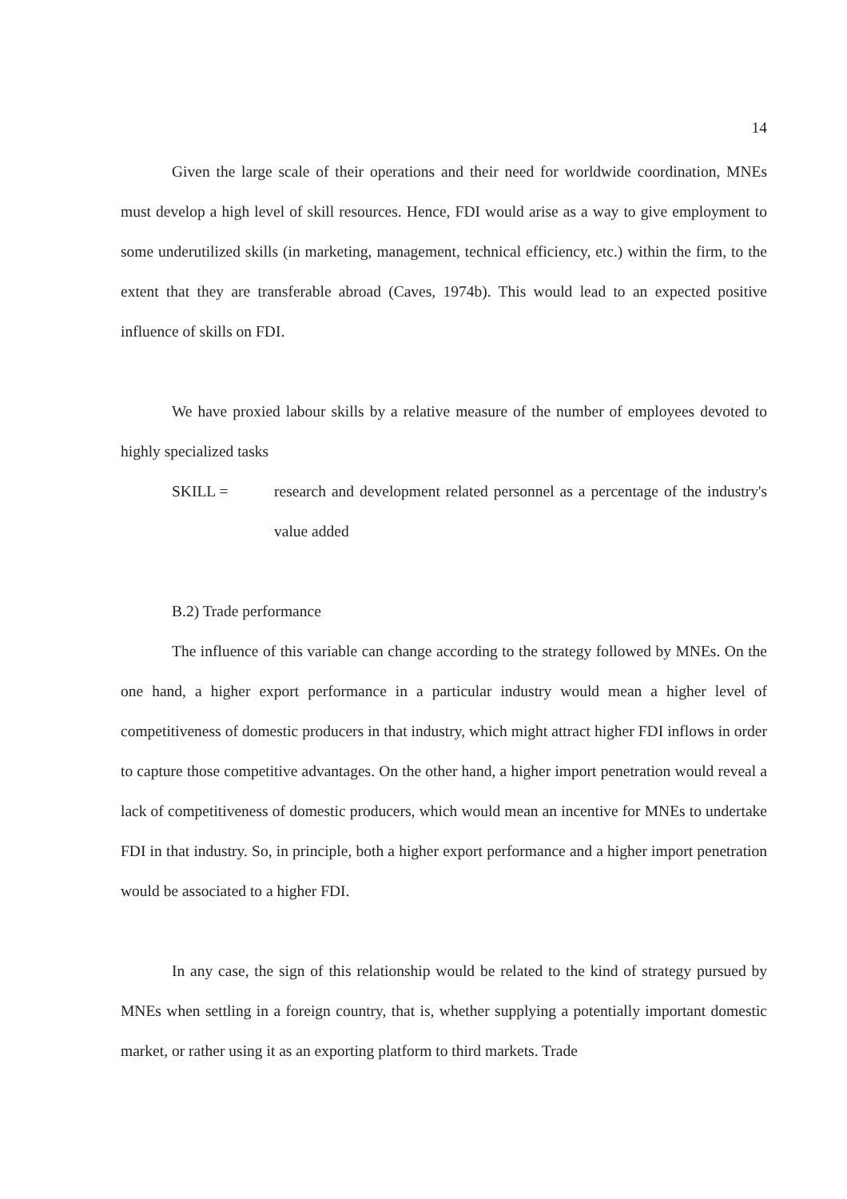14
Given the large scale of their operations and their need for worldwide coordination, MNEs must develop a high level of skill resources. Hence, FDI would arise as a way to give employment to some underutilized skills (in marketing, management, technical efficiency, etc.) within the firm, to the extent that they are transferable abroad (Caves, 1974b). This would lead to an expected positive influence of skills on FDI.
We have proxied labour skills by a relative measure of the number of employees devoted to highly specialized tasks
SKILL = research and development related personnel as a percentage of the industry's value added
B.2) Trade performance
The influence of this variable can change according to the strategy followed by MNEs. On the one hand, a higher export performance in a particular industry would mean a higher level of competitiveness of domestic producers in that industry, which might attract higher FDI inflows in order to capture those competitive advantages. On the other hand, a higher import penetration would reveal a lack of competitiveness of domestic producers, which would mean an incentive for MNEs to undertake FDI in that industry. So, in principle, both a higher export performance and a higher import penetration would be associated to a higher FDI.
In any case, the sign of this relationship would be related to the kind of strategy pursued by MNEs when settling in a foreign country, that is, whether supplying a potentially important domestic market, or rather using it as an exporting platform to third markets. Trade